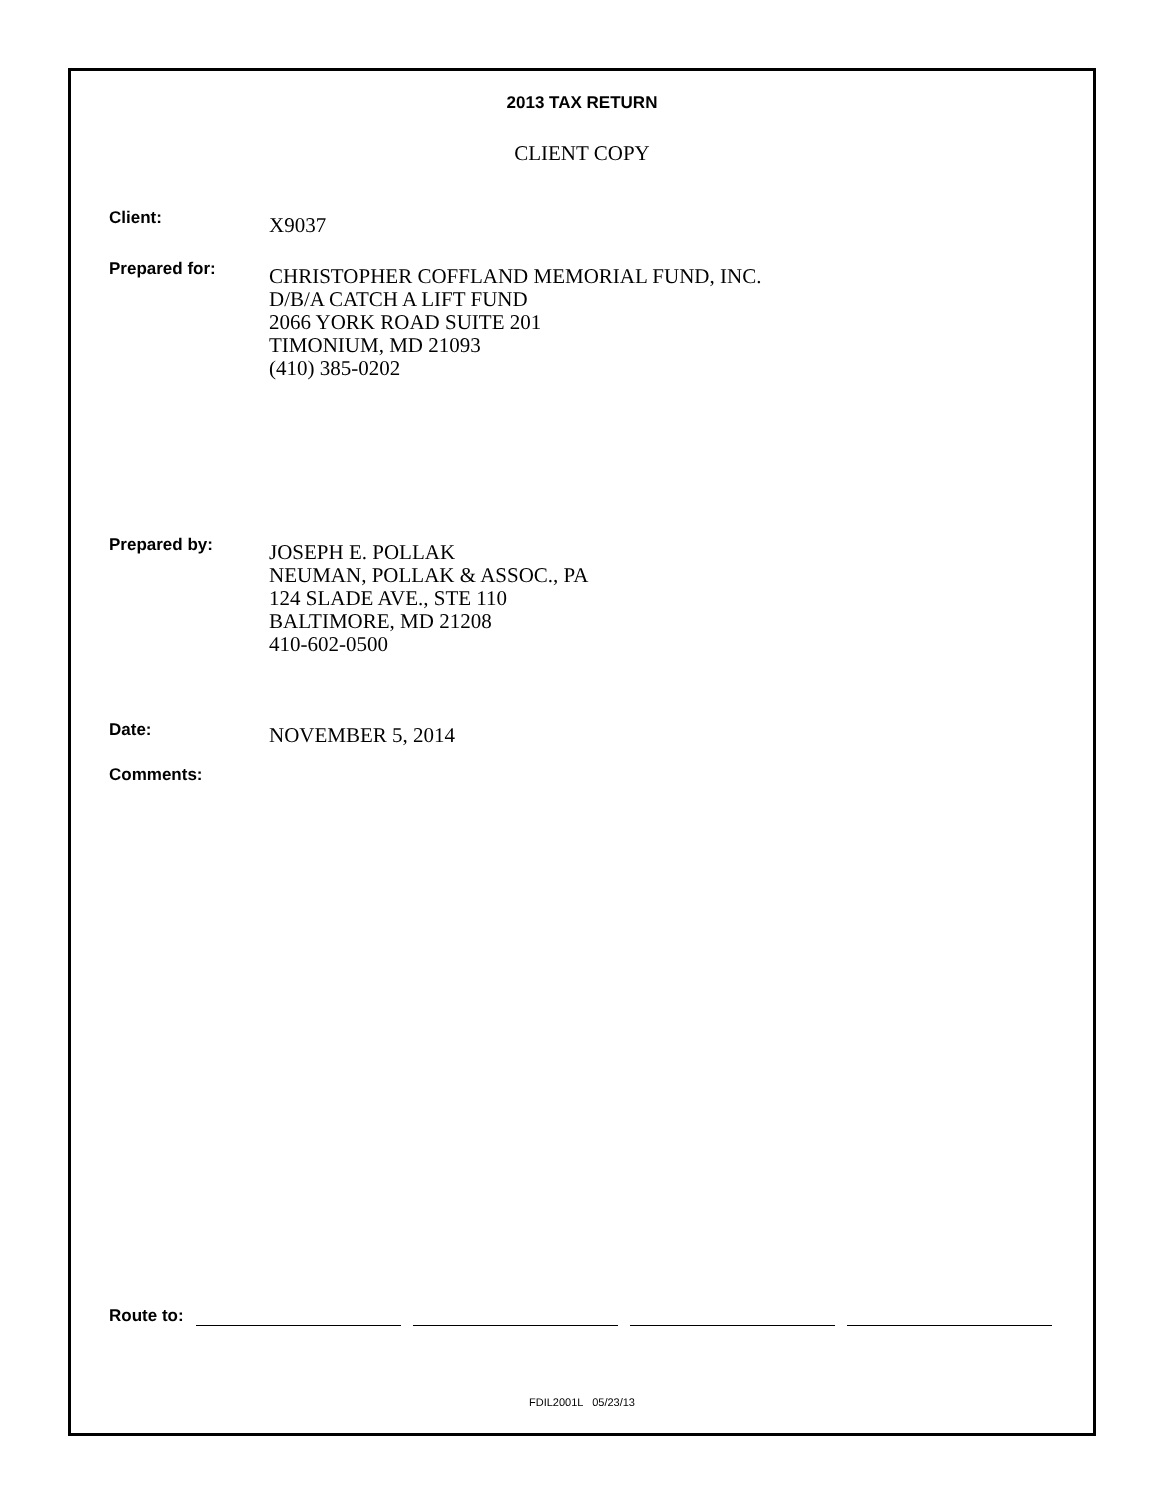2013 TAX RETURN
CLIENT COPY
Client:
X9037
Prepared for:
CHRISTOPHER COFFLAND MEMORIAL FUND, INC.
D/B/A CATCH A LIFT FUND
2066 YORK ROAD SUITE 201
TIMONIUM, MD 21093
(410) 385-0202
Prepared by:
JOSEPH E. POLLAK
NEUMAN, POLLAK & ASSOC., PA
124 SLADE AVE., STE 110
BALTIMORE, MD 21208
410-602-0500
Date:
NOVEMBER 5, 2014
Comments:
Route to:
FDIL2001L 05/23/13